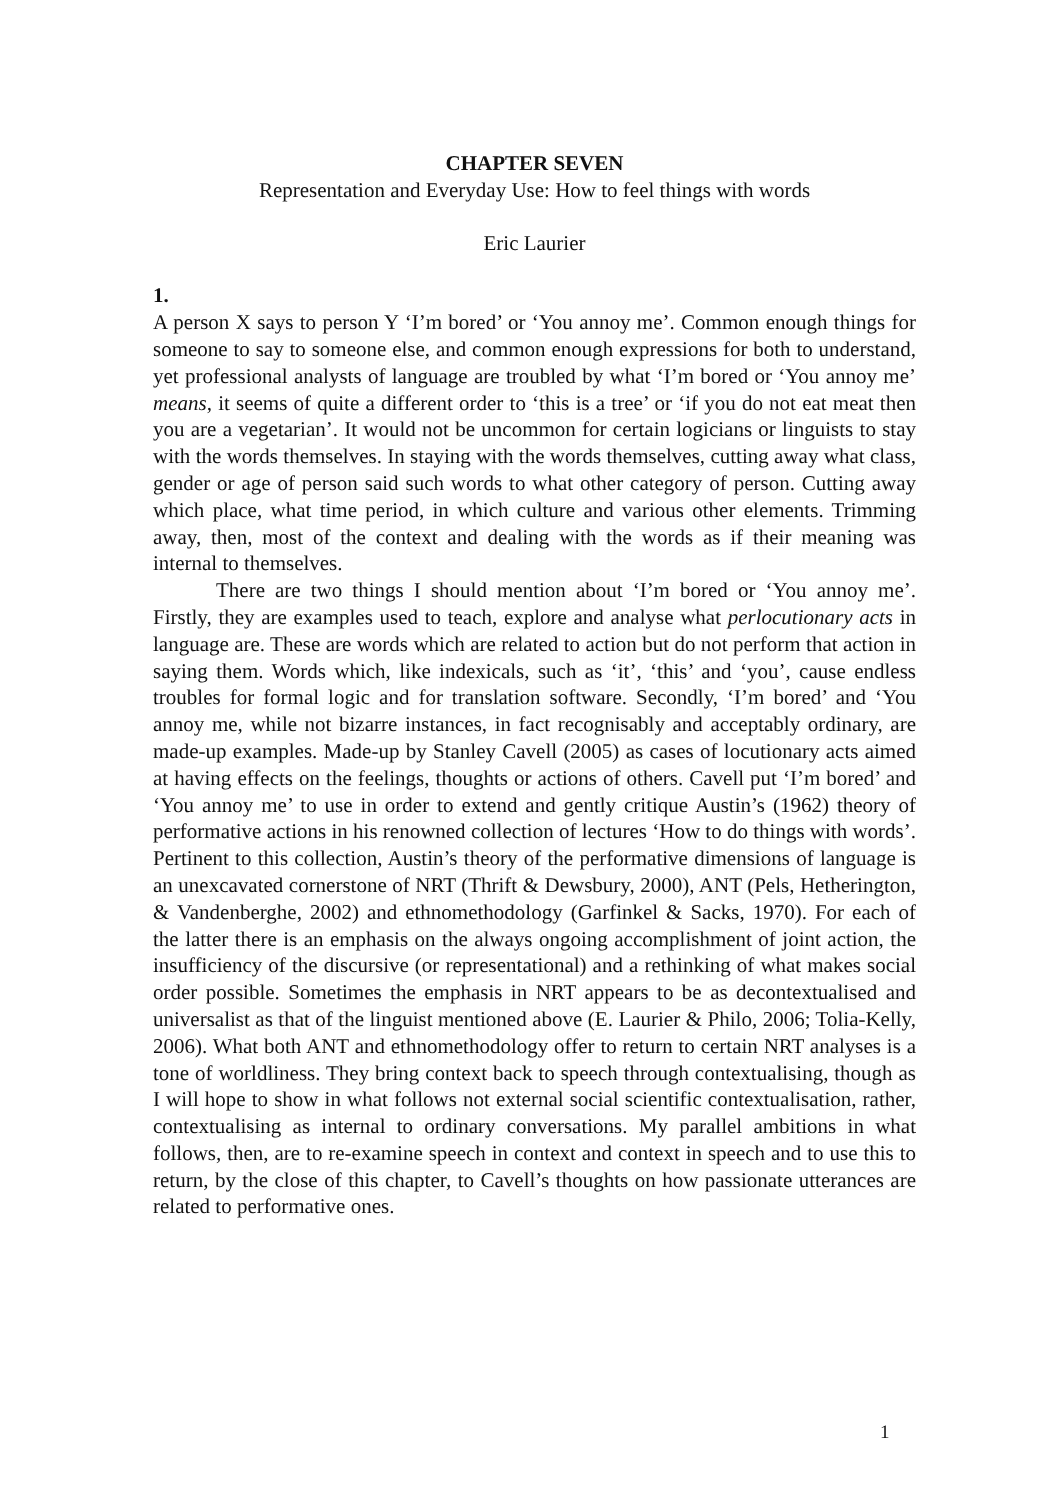CHAPTER SEVEN
Representation and Everyday Use: How to feel things with words
Eric Laurier
1.
A person X says to person Y ‘I’m bored’ or ‘You annoy me’. Common enough things for someone to say to someone else, and common enough expressions for both to understand, yet professional analysts of language are troubled by what ‘I’m bored or ‘You annoy me’ means, it seems of quite a different order to ‘this is a tree’ or ‘if you do not eat meat then you are a vegetarian’. It would not be uncommon for certain logicians or linguists to stay with the words themselves. In staying with the words themselves, cutting away what class, gender or age of person said such words to what other category of person. Cutting away which place, what time period, in which culture and various other elements. Trimming away, then, most of the context and dealing with the words as if their meaning was internal to themselves.
There are two things I should mention about ‘I’m bored or ‘You annoy me’. Firstly, they are examples used to teach, explore and analyse what perlocutionary acts in language are. These are words which are related to action but do not perform that action in saying them. Words which, like indexicals, such as ‘it’, ‘this’ and ‘you’, cause endless troubles for formal logic and for translation software. Secondly, ‘I’m bored’ and ‘You annoy me, while not bizarre instances, in fact recognisably and acceptably ordinary, are made-up examples. Made-up by Stanley Cavell (2005) as cases of locutionary acts aimed at having effects on the feelings, thoughts or actions of others. Cavell put ‘I’m bored’ and ‘You annoy me’ to use in order to extend and gently critique Austin’s (1962) theory of performative actions in his renowned collection of lectures ‘How to do things with words’. Pertinent to this collection, Austin’s theory of the performative dimensions of language is an unexcavated cornerstone of NRT (Thrift & Dewsbury, 2000), ANT (Pels, Hetherington, & Vandenberghe, 2002) and ethnomethodology (Garfinkel & Sacks, 1970). For each of the latter there is an emphasis on the always ongoing accomplishment of joint action, the insufficiency of the discursive (or representational) and a rethinking of what makes social order possible. Sometimes the emphasis in NRT appears to be as decontextualised and universalist as that of the linguist mentioned above (E. Laurier & Philo, 2006; Tolia-Kelly, 2006). What both ANT and ethnomethodology offer to return to certain NRT analyses is a tone of worldliness. They bring context back to speech through contextualising, though as I will hope to show in what follows not external social scientific contextualisation, rather, contextualising as internal to ordinary conversations. My parallel ambitions in what follows, then, are to re-examine speech in context and context in speech and to use this to return, by the close of this chapter, to Cavell’s thoughts on how passionate utterances are related to performative ones.
1